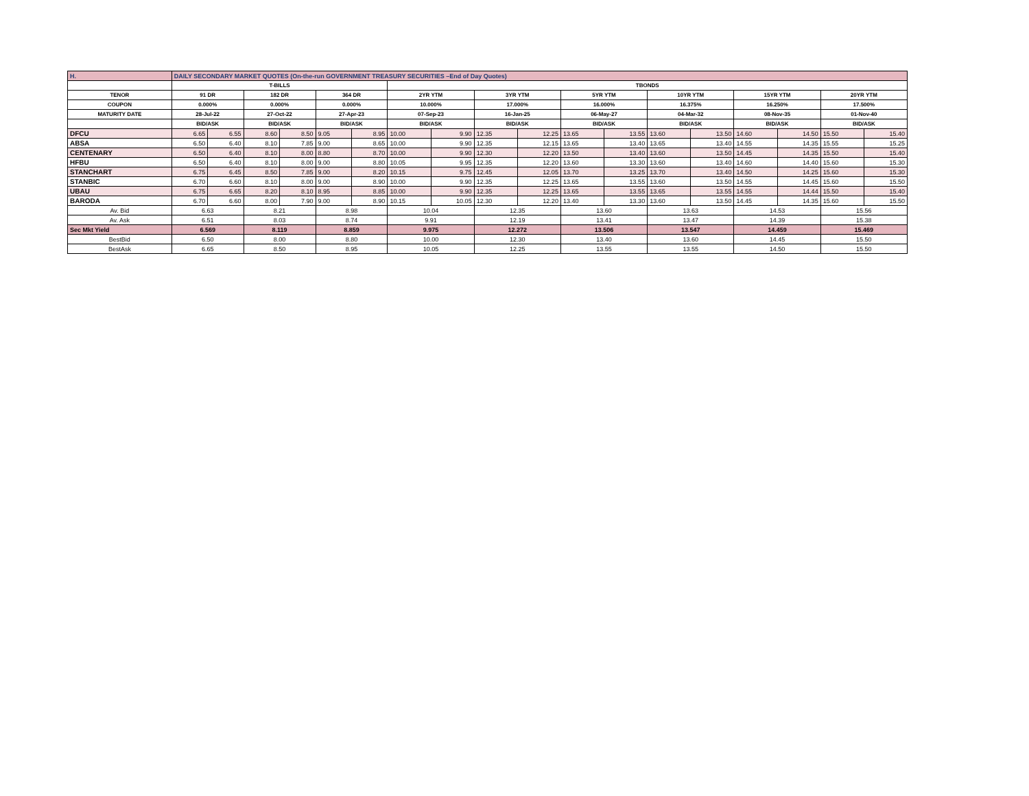| H. | DAILY SECONDARY MARKET QUOTES (On-the-run GOVERNMENT TREASURY SECURITIES –End of Day Quotes) | | | | | | | | | | | | | | | | | |
| | T-BILLS | | | | | | TBONDS | | | | | | | | | | | |
| TENOR | 91 DR | | 182 DR | | 364 DR | | 2YR YTM | | 3YR YTM | | 5YR YTM | | 10YR YTM | | 15YR YTM | | 20YR YTM | |
| COUPON | 0.000% | | 0.000% | | 0.000% | | 10.000% | | 17.000% | | 16.000% | | 16.375% | | 16.250% | | 17.500% | |
| MATURITY DATE | 28-Jul-22 | | 27-Oct-22 | | 27-Apr-23 | | 07-Sep-23 | | 16-Jan-25 | | 06-May-27 | | 04-Mar-32 | | 08-Nov-35 | | 01-Nov-40 | |
| | BID/ASK | | BID/ASK | | BID/ASK | | BID/ASK | | BID/ASK | | BID/ASK | | BID/ASK | | BID/ASK | | BID/ASK | |
| DFCU | 6.65 | 6.55 | 8.60 | 8.50 | 9.05 | 8.95 | 10.00 | 9.90 | 12.35 | 12.25 | 13.65 | 13.55 | 13.60 | 13.50 | 14.60 | 14.50 | 15.50 | 15.40 |
| ABSA | 6.50 | 6.40 | 8.10 | 7.85 | 9.00 | 8.65 | 10.00 | 9.90 | 12.35 | 12.15 | 13.65 | 13.40 | 13.65 | 13.40 | 14.55 | 14.35 | 15.55 | 15.25 |
| CENTENARY | 6.50 | 6.40 | 8.10 | 8.00 | 8.80 | 8.70 | 10.00 | 9.90 | 12.30 | 12.20 | 13.50 | 13.40 | 13.60 | 13.50 | 14.45 | 14.35 | 15.50 | 15.40 |
| HFBU | 6.50 | 6.40 | 8.10 | 8.00 | 9.00 | 8.80 | 10.05 | 9.95 | 12.35 | 12.20 | 13.60 | 13.30 | 13.60 | 13.40 | 14.60 | 14.40 | 15.60 | 15.30 |
| STANCHART | 6.75 | 6.45 | 8.50 | 7.85 | 9.00 | 8.20 | 10.15 | 9.75 | 12.45 | 12.05 | 13.70 | 13.25 | 13.70 | 13.40 | 14.50 | 14.25 | 15.60 | 15.30 |
| STANBIC | 6.70 | 6.60 | 8.10 | 8.00 | 9.00 | 8.90 | 10.00 | 9.90 | 12.35 | 12.25 | 13.65 | 13.55 | 13.60 | 13.50 | 14.55 | 14.45 | 15.60 | 15.50 |
| UBAU | 6.75 | 6.65 | 8.20 | 8.10 | 8.95 | 8.85 | 10.00 | 9.90 | 12.35 | 12.25 | 13.65 | 13.55 | 13.65 | 13.55 | 14.55 | 14.44 | 15.50 | 15.40 |
| BARODA | 6.70 | 6.60 | 8.00 | 7.90 | 9.00 | 8.90 | 10.15 | 10.05 | 12.30 | 12.20 | 13.40 | 13.30 | 13.60 | 13.50 | 14.45 | 14.35 | 15.60 | 15.50 |
| Av. Bid | 6.63 | | 8.21 | | 8.98 | | 10.04 | | 12.35 | | 13.60 | | 13.63 | | 14.53 | | 15.56 | |
| Av. Ask | 6.51 | | 8.03 | | 8.74 | | 9.91 | | 12.19 | | 13.41 | | 13.47 | | 14.39 | | 15.38 | |
| Sec Mkt Yield | 6.569 | | 8.119 | | 8.859 | | 9.975 | | 12.272 | | 13.506 | | 13.547 | | 14.459 | | 15.469 | |
| BestBid | 6.50 | | 8.00 | | 8.80 | | 10.00 | | 12.30 | | 13.40 | | 13.60 | | 14.45 | | 15.50 | |
| BestAsk | 6.65 | | 8.50 | | 8.95 | | 10.05 | | 12.25 | | 13.55 | | 13.55 | | 14.50 | | 15.50 | |